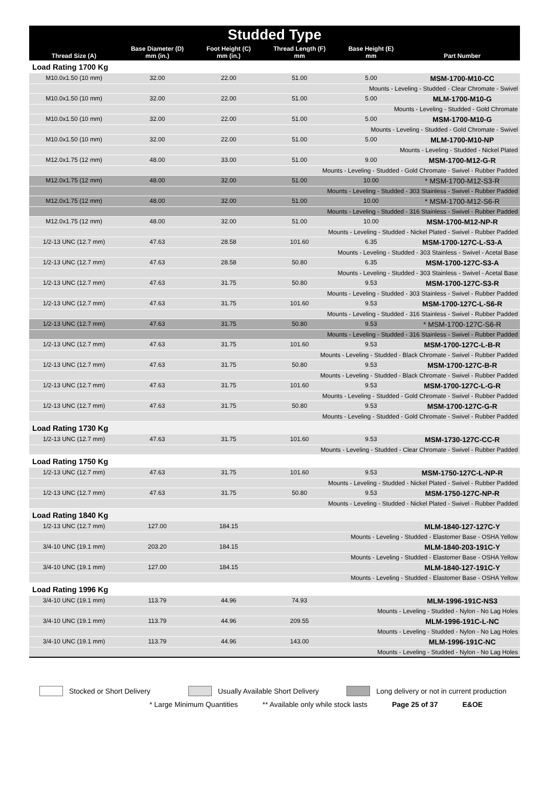| Studded Type | | | | | |
| --- | --- | --- | --- | --- | --- |
| Thread Size (A) | Base Diameter (D) mm (in.) | Foot Height (C) mm (in.) | Thread Length (F) mm | Base Height (E) mm | Part Number |
| Load Rating 1700 Kg | | | | | |
| M10.0x1.50 (10 mm) | 32.00 | 22.00 | 51.00 | 5.00 | MSM-1700-M10-CC |
| Mounts - Leveling - Studded - Clear Chromate - Swivel | | | | | |
| M10.0x1.50 (10 mm) | 32.00 | 22.00 | 51.00 | 5.00 | MLM-1700-M10-G |
| Mounts - Leveling - Studded - Gold Chromate | | | | | |
| M10.0x1.50 (10 mm) | 32.00 | 22.00 | 51.00 | 5.00 | MSM-1700-M10-G |
| Mounts - Leveling - Studded - Gold Chromate - Swivel | | | | | |
| M10.0x1.50 (10 mm) | 32.00 | 22.00 | 51.00 | 5.00 | MLM-1700-M10-NP |
| Mounts - Leveling - Studded - Nickel Plated | | | | | |
| M12.0x1.75 (12 mm) | 48.00 | 33.00 | 51.00 | 9.00 | MSM-1700-M12-G-R |
| Mounts - Leveling - Studded - Gold Chromate - Swivel - Rubber Padded | | | | | |
| M12.0x1.75 (12 mm) | 48.00 | 32.00 | 51.00 | 10.00 | * MSM-1700-M12-S3-R |
| Mounts - Leveling - Studded - 303 Stainless - Swivel - Rubber Padded | | | | | |
| M12.0x1.75 (12 mm) | 48.00 | 32.00 | 51.00 | 10.00 | * MSM-1700-M12-S6-R |
| Mounts - Leveling - Studded - 316 Stainless - Swivel - Rubber Padded | | | | | |
| M12.0x1.75 (12 mm) | 48.00 | 32.00 | 51.00 | 10.00 | MSM-1700-M12-NP-R |
| Mounts - Leveling - Studded - Nickel Plated - Swivel - Rubber Padded | | | | | |
| 1/2-13 UNC (12.7 mm) | 47.63 | 28.58 | 101.60 | 6.35 | MSM-1700-127C-L-S3-A |
| Mounts - Leveling - Studded - 303 Stainless - Swivel - Acetal Base | | | | | |
| 1/2-13 UNC (12.7 mm) | 47.63 | 28.58 | 50.80 | 6.35 | MSM-1700-127C-S3-A |
| Mounts - Leveling - Studded - 303 Stainless - Swivel - Acetal Base | | | | | |
| 1/2-13 UNC (12.7 mm) | 47.63 | 31.75 | 50.80 | 9.53 | MSM-1700-127C-S3-R |
| Mounts - Leveling - Studded - 303 Stainless - Swivel - Rubber Padded | | | | | |
| 1/2-13 UNC (12.7 mm) | 47.63 | 31.75 | 101.60 | 9.53 | MSM-1700-127C-L-S6-R |
| Mounts - Leveling - Studded - 316 Stainless - Swivel - Rubber Padded | | | | | |
| 1/2-13 UNC (12.7 mm) | 47.63 | 31.75 | 50.80 | 9.53 | * MSM-1700-127C-S6-R |
| Mounts - Leveling - Studded - 316 Stainless - Swivel - Rubber Padded | | | | | |
| 1/2-13 UNC (12.7 mm) | 47.63 | 31.75 | 101.60 | 9.53 | MSM-1700-127C-L-B-R |
| Mounts - Leveling - Studded - Black Chromate - Swivel - Rubber Padded | | | | | |
| 1/2-13 UNC (12.7 mm) | 47.63 | 31.75 | 50.80 | 9.53 | MSM-1700-127C-B-R |
| Mounts - Leveling - Studded - Black Chromate - Swivel - Rubber Padded | | | | | |
| 1/2-13 UNC (12.7 mm) | 47.63 | 31.75 | 101.60 | 9.53 | MSM-1700-127C-L-G-R |
| Mounts - Leveling - Studded - Gold Chromate - Swivel - Rubber Padded | | | | | |
| 1/2-13 UNC (12.7 mm) | 47.63 | 31.75 | 50.80 | 9.53 | MSM-1700-127C-G-R |
| Mounts - Leveling - Studded - Gold Chromate - Swivel - Rubber Padded | | | | | |
| Load Rating 1730 Kg | | | | | |
| 1/2-13 UNC (12.7 mm) | 47.63 | 31.75 | 101.60 | 9.53 | MSM-1730-127C-CC-R |
| Mounts - Leveling - Studded - Clear Chromate - Swivel - Rubber Padded | | | | | |
| Load Rating 1750 Kg | | | | | |
| 1/2-13 UNC (12.7 mm) | 47.63 | 31.75 | 101.60 | 9.53 | MSM-1750-127C-L-NP-R |
| Mounts - Leveling - Studded - Nickel Plated - Swivel - Rubber Padded | | | | | |
| 1/2-13 UNC (12.7 mm) | 47.63 | 31.75 | 50.80 | 9.53 | MSM-1750-127C-NP-R |
| Mounts - Leveling - Studded - Nickel Plated - Swivel - Rubber Padded | | | | | |
| Load Rating 1840 Kg | | | | | |
| 1/2-13 UNC (12.7 mm) | 127.00 | 184.15 | | | MLM-1840-127-127C-Y |
| Mounts - Leveling - Studded - Elastomer Base - OSHA Yellow | | | | | |
| 3/4-10 UNC (19.1 mm) | 203.20 | 184.15 | | | MLM-1840-203-191C-Y |
| Mounts - Leveling - Studded - Elastomer Base - OSHA Yellow | | | | | |
| 3/4-10 UNC (19.1 mm) | 127.00 | 184.15 | | | MLM-1840-127-191C-Y |
| Mounts - Leveling - Studded - Elastomer Base - OSHA Yellow | | | | | |
| Load Rating 1996 Kg | | | | | |
| 3/4-10 UNC (19.1 mm) | 113.79 | 44.96 | 74.93 | | MLM-1996-191C-NS3 |
| Mounts - Leveling - Studded - Nylon - No Lag Holes | | | | | |
| 3/4-10 UNC (19.1 mm) | 113.79 | 44.96 | 209.55 | | MLM-1996-191C-L-NC |
| Mounts - Leveling - Studded - Nylon - No Lag Holes | | | | | |
| 3/4-10 UNC (19.1 mm) | 113.79 | 44.96 | 143.00 | | MLM-1996-191C-NC |
| Mounts - Leveling - Studded - Nylon - No Lag Holes | | | | | |
Stocked or Short Delivery Usually Available Short Delivery Long delivery or not in current production
* Large Minimum Quantities ** Available only while stock lasts Page 25 of 37 E&OE